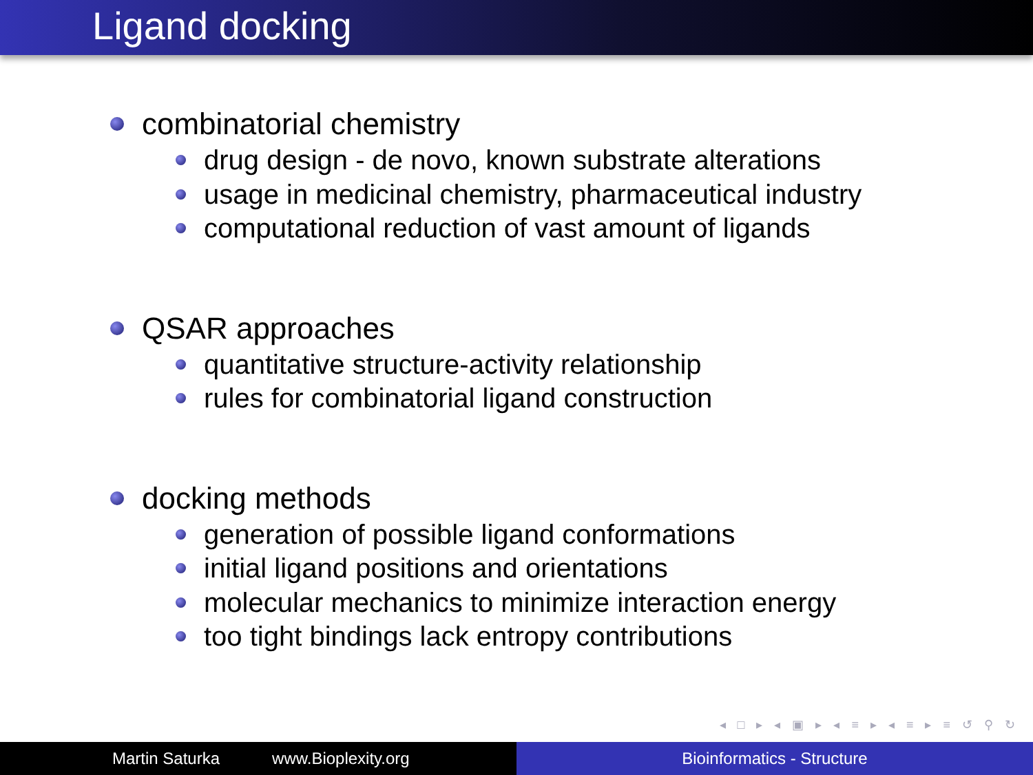Ligand docking
combinatorial chemistry
drug design - de novo, known substrate alterations
usage in medicinal chemistry, pharmaceutical industry
computational reduction of vast amount of ligands
QSAR approaches
quantitative structure-activity relationship
rules for combinatorial ligand construction
docking methods
generation of possible ligand conformations
initial ligand positions and orientations
molecular mechanics to minimize interaction energy
too tight bindings lack entropy contributions
◂ □ ▸ ◂ ▣ ▸ ◂ ≡ ▸ ◂ ≡ ▸ ≡ ↺ ⚲ ↻
Martin Saturka www.Bioplexity.org Bioinformatics - Structure